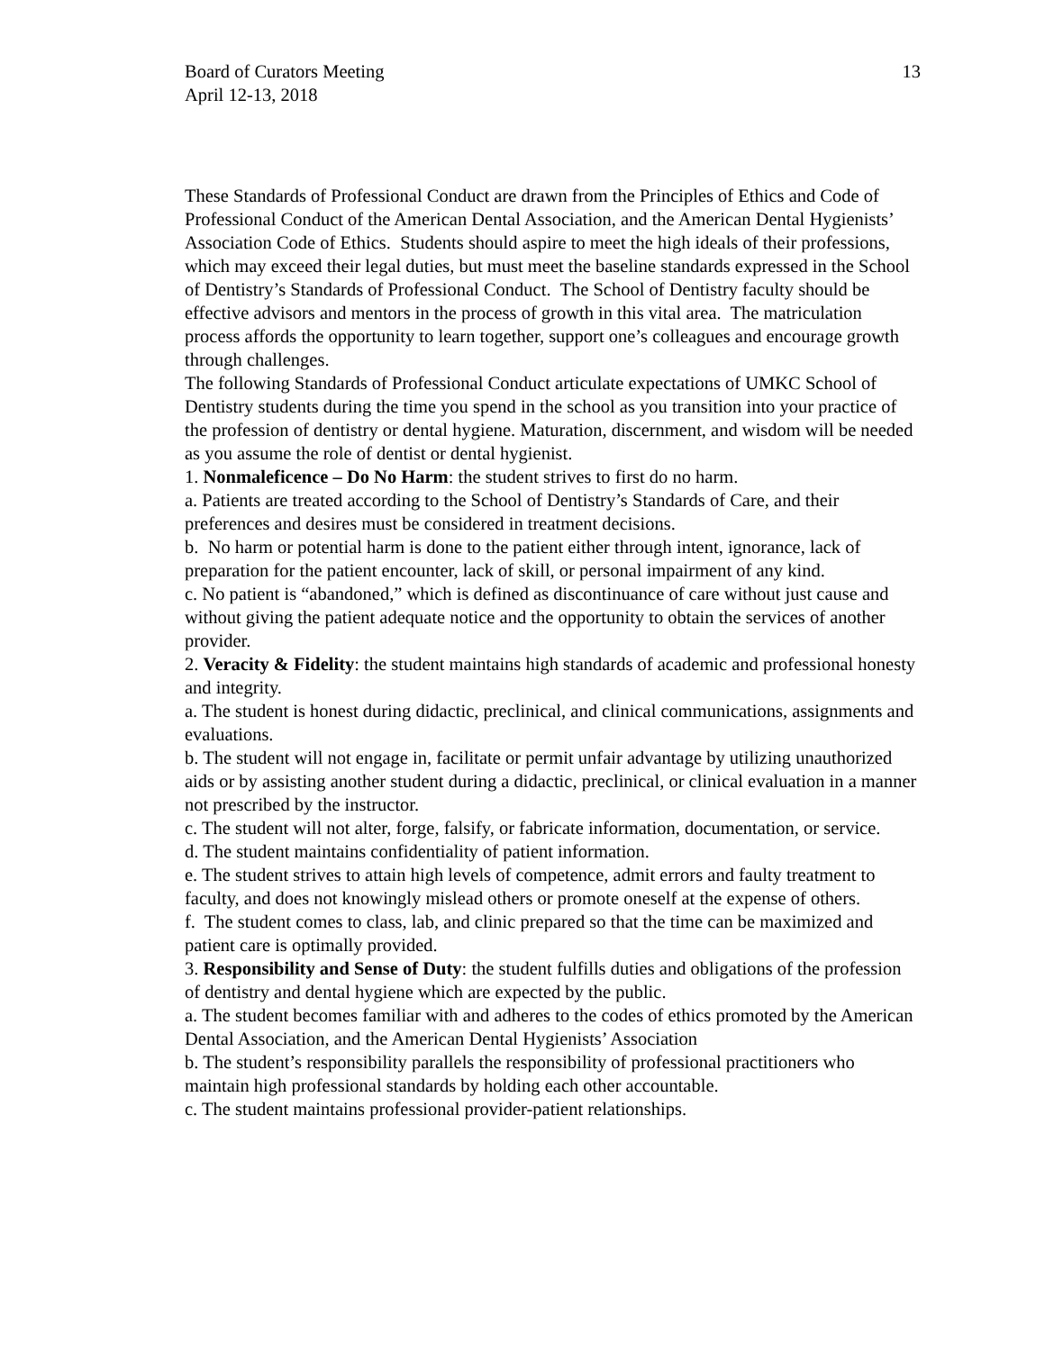Board of Curators Meeting
April 12-13, 2018
13
These Standards of Professional Conduct are drawn from the Principles of Ethics and Code of Professional Conduct of the American Dental Association, and the American Dental Hygienists’ Association Code of Ethics. Students should aspire to meet the high ideals of their professions, which may exceed their legal duties, but must meet the baseline standards expressed in the School of Dentistry’s Standards of Professional Conduct. The School of Dentistry faculty should be effective advisors and mentors in the process of growth in this vital area. The matriculation process affords the opportunity to learn together, support one’s colleagues and encourage growth through challenges.
The following Standards of Professional Conduct articulate expectations of UMKC School of Dentistry students during the time you spend in the school as you transition into your practice of the profession of dentistry or dental hygiene. Maturation, discernment, and wisdom will be needed as you assume the role of dentist or dental hygienist.
1. Nonmaleficence – Do No Harm: the student strives to first do no harm.
a. Patients are treated according to the School of Dentistry’s Standards of Care, and their preferences and desires must be considered in treatment decisions.
b. No harm or potential harm is done to the patient either through intent, ignorance, lack of preparation for the patient encounter, lack of skill, or personal impairment of any kind.
c. No patient is “abandoned,” which is defined as discontinuance of care without just cause and without giving the patient adequate notice and the opportunity to obtain the services of another provider.
2. Veracity & Fidelity: the student maintains high standards of academic and professional honesty and integrity.
a. The student is honest during didactic, preclinical, and clinical communications, assignments and evaluations.
b. The student will not engage in, facilitate or permit unfair advantage by utilizing unauthorized aids or by assisting another student during a didactic, preclinical, or clinical evaluation in a manner not prescribed by the instructor.
c. The student will not alter, forge, falsify, or fabricate information, documentation, or service.
d. The student maintains confidentiality of patient information.
e. The student strives to attain high levels of competence, admit errors and faulty treatment to faculty, and does not knowingly mislead others or promote oneself at the expense of others.
f. The student comes to class, lab, and clinic prepared so that the time can be maximized and patient care is optimally provided.
3. Responsibility and Sense of Duty: the student fulfills duties and obligations of the profession of dentistry and dental hygiene which are expected by the public.
a. The student becomes familiar with and adheres to the codes of ethics promoted by the American Dental Association, and the American Dental Hygienists’ Association
b. The student’s responsibility parallels the responsibility of professional practitioners who maintain high professional standards by holding each other accountable.
c. The student maintains professional provider-patient relationships.